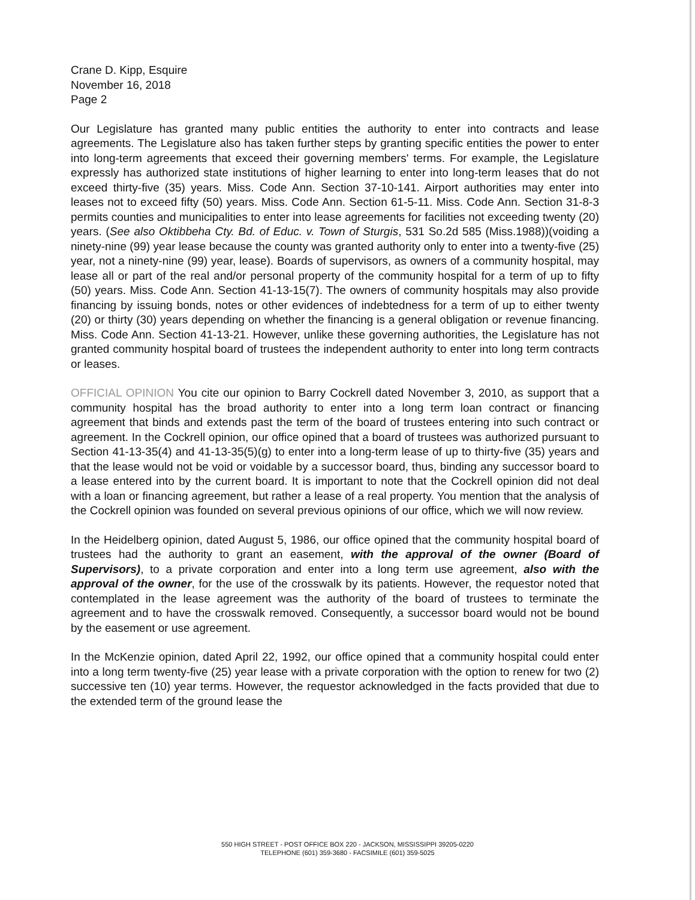Crane D. Kipp, Esquire
November 16, 2018
Page 2
Our Legislature has granted many public entities the authority to enter into contracts and lease agreements. The Legislature also has taken further steps by granting specific entities the power to enter into long-term agreements that exceed their governing members' terms. For example, the Legislature expressly has authorized state institutions of higher learning to enter into long-term leases that do not exceed thirty-five (35) years. Miss. Code Ann. Section 37-10-141. Airport authorities may enter into leases not to exceed fifty (50) years. Miss. Code Ann. Section 61-5-11. Miss. Code Ann. Section 31-8-3 permits counties and municipalities to enter into lease agreements for facilities not exceeding twenty (20) years. (See also Oktibbeha Cty. Bd. of Educ. v. Town of Sturgis, 531 So.2d 585 (Miss.1988))(voiding a ninety-nine (99) year lease because the county was granted authority only to enter into a twenty-five (25) year, not a ninety-nine (99) year, lease). Boards of supervisors, as owners of a community hospital, may lease all or part of the real and/or personal property of the community hospital for a term of up to fifty (50) years. Miss. Code Ann. Section 41-13-15(7). The owners of community hospitals may also provide financing by issuing bonds, notes or other evidences of indebtedness for a term of up to either twenty (20) or thirty (30) years depending on whether the financing is a general obligation or revenue financing. Miss. Code Ann. Section 41-13-21. However, unlike these governing authorities, the Legislature has not granted community hospital board of trustees the independent authority to enter into long term contracts or leases.
OFFICIAL OPINION You cite our opinion to Barry Cockrell dated November 3, 2010, as support that a community hospital has the broad authority to enter into a long term loan contract or financing agreement that binds and extends past the term of the board of trustees entering into such contract or agreement. In the Cockrell opinion, our office opined that a board of trustees was authorized pursuant to Section 41-13-35(4) and 41-13-35(5)(g) to enter into a long-term lease of up to thirty-five (35) years and that the lease would not be void or voidable by a successor board, thus, binding any successor board to a lease entered into by the current board. It is important to note that the Cockrell opinion did not deal with a loan or financing agreement, but rather a lease of a real property. You mention that the analysis of the Cockrell opinion was founded on several previous opinions of our office, which we will now review.
In the Heidelberg opinion, dated August 5, 1986, our office opined that the community hospital board of trustees had the authority to grant an easement, with the approval of the owner (Board of Supervisors), to a private corporation and enter into a long term use agreement, also with the approval of the owner, for the use of the crosswalk by its patients. However, the requestor noted that contemplated in the lease agreement was the authority of the board of trustees to terminate the agreement and to have the crosswalk removed. Consequently, a successor board would not be bound by the easement or use agreement.
In the McKenzie opinion, dated April 22, 1992, our office opined that a community hospital could enter into a long term twenty-five (25) year lease with a private corporation with the option to renew for two (2) successive ten (10) year terms. However, the requestor acknowledged in the facts provided that due to the extended term of the ground lease the
550 HIGH STREET - POST OFFICE BOX 220 - JACKSON, MISSISSIPPI 39205-0220
TELEPHONE (601) 359-3680 - FACSIMILE (601) 359-5025